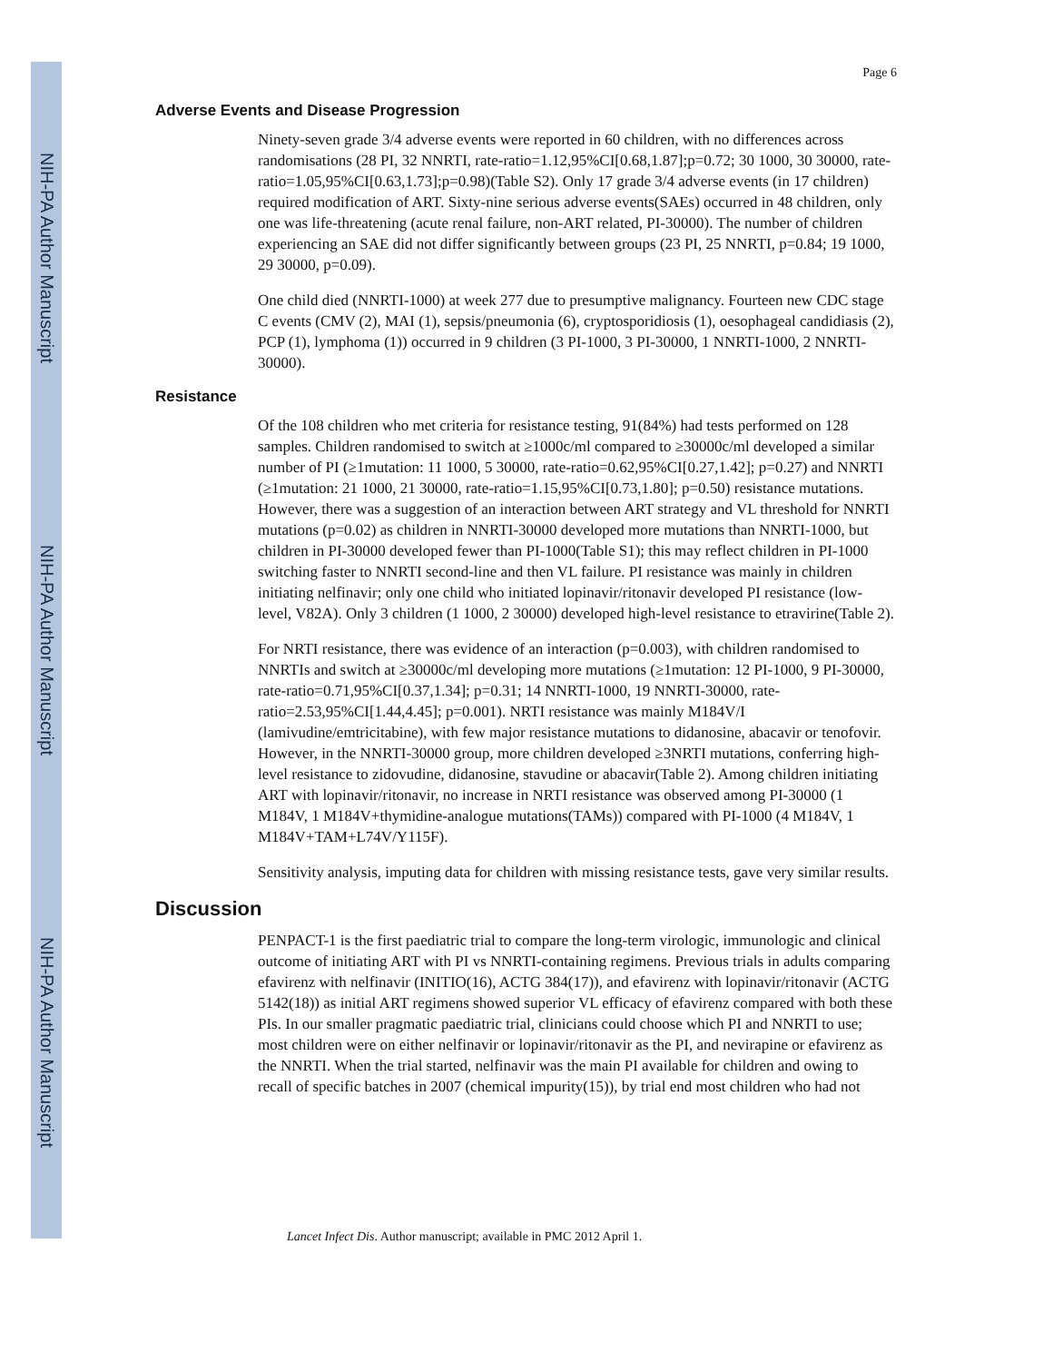NIH-PA Author Manuscript
NIH-PA Author Manuscript
NIH-PA Author Manuscript
Page 6
Adverse Events and Disease Progression
Ninety-seven grade 3/4 adverse events were reported in 60 children, with no differences across randomisations (28 PI, 32 NNRTI, rate-ratio=1.12,95%CI[0.68,1.87];p=0.72; 30 1000, 30 30000, rate-ratio=1.05,95%CI[0.63,1.73];p=0.98)(Table S2). Only 17 grade 3/4 adverse events (in 17 children) required modification of ART. Sixty-nine serious adverse events(SAEs) occurred in 48 children, only one was life-threatening (acute renal failure, non-ART related, PI-30000). The number of children experiencing an SAE did not differ significantly between groups (23 PI, 25 NNRTI, p=0.84; 19 1000, 29 30000, p=0.09).
One child died (NNRTI-1000) at week 277 due to presumptive malignancy. Fourteen new CDC stage C events (CMV (2), MAI (1), sepsis/pneumonia (6), cryptosporidiosis (1), oesophageal candidiasis (2), PCP (1), lymphoma (1)) occurred in 9 children (3 PI-1000, 3 PI-30000, 1 NNRTI-1000, 2 NNRTI-30000).
Resistance
Of the 108 children who met criteria for resistance testing, 91(84%) had tests performed on 128 samples. Children randomised to switch at ≥1000c/ml compared to ≥30000c/ml developed a similar number of PI (≥1mutation: 11 1000, 5 30000, rate-ratio=0.62,95%CI[0.27,1.42]; p=0.27) and NNRTI (≥1mutation: 21 1000, 21 30000, rate-ratio=1.15,95%CI[0.73,1.80]; p=0.50) resistance mutations. However, there was a suggestion of an interaction between ART strategy and VL threshold for NNRTI mutations (p=0.02) as children in NNRTI-30000 developed more mutations than NNRTI-1000, but children in PI-30000 developed fewer than PI-1000(Table S1); this may reflect children in PI-1000 switching faster to NNRTI second-line and then VL failure. PI resistance was mainly in children initiating nelfinavir; only one child who initiated lopinavir/ritonavir developed PI resistance (low-level, V82A). Only 3 children (1 1000, 2 30000) developed high-level resistance to etravirine(Table 2).
For NRTI resistance, there was evidence of an interaction (p=0.003), with children randomised to NNRTIs and switch at ≥30000c/ml developing more mutations (≥1mutation: 12 PI-1000, 9 PI-30000, rate-ratio=0.71,95%CI[0.37,1.34]; p=0.31; 14 NNRTI-1000, 19 NNRTI-30000, rate-ratio=2.53,95%CI[1.44,4.45]; p=0.001). NRTI resistance was mainly M184V/I (lamivudine/emtricitabine), with few major resistance mutations to didanosine, abacavir or tenofovir. However, in the NNRTI-30000 group, more children developed ≥3NRTI mutations, conferring high-level resistance to zidovudine, didanosine, stavudine or abacavir(Table 2). Among children initiating ART with lopinavir/ritonavir, no increase in NRTI resistance was observed among PI-30000 (1 M184V, 1 M184V+thymidine-analogue mutations(TAMs)) compared with PI-1000 (4 M184V, 1 M184V+TAM+L74V/Y115F).
Sensitivity analysis, imputing data for children with missing resistance tests, gave very similar results.
Discussion
PENPACT-1 is the first paediatric trial to compare the long-term virologic, immunologic and clinical outcome of initiating ART with PI vs NNRTI-containing regimens. Previous trials in adults comparing efavirenz with nelfinavir (INITIO(16), ACTG 384(17)), and efavirenz with lopinavir/ritonavir (ACTG 5142(18)) as initial ART regimens showed superior VL efficacy of efavirenz compared with both these PIs. In our smaller pragmatic paediatric trial, clinicians could choose which PI and NNRTI to use; most children were on either nelfinavir or lopinavir/ritonavir as the PI, and nevirapine or efavirenz as the NNRTI. When the trial started, nelfinavir was the main PI available for children and owing to recall of specific batches in 2007 (chemical impurity(15)), by trial end most children who had not
Lancet Infect Dis. Author manuscript; available in PMC 2012 April 1.